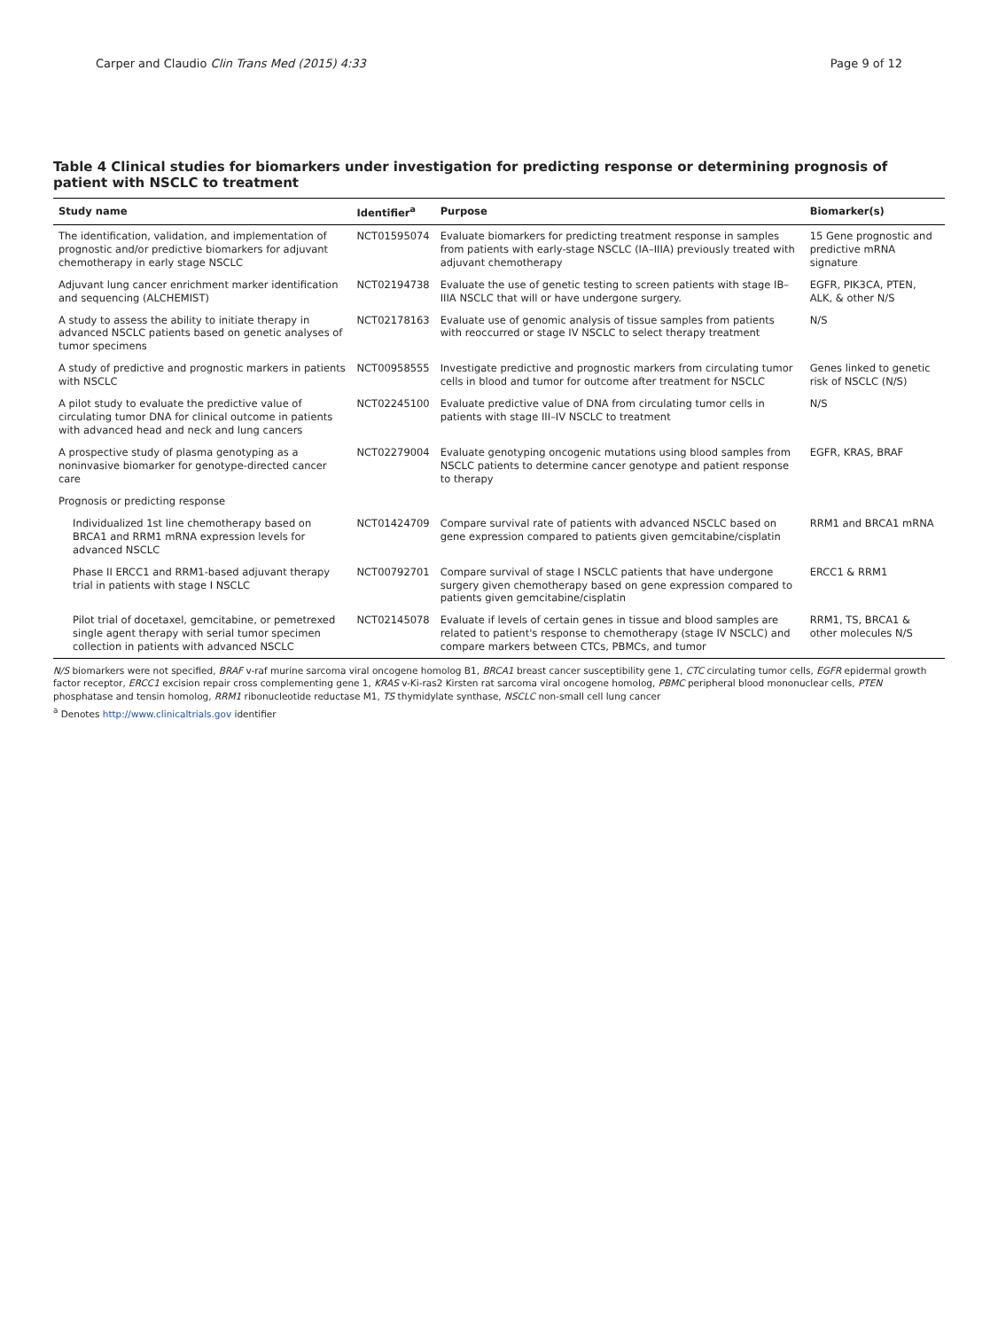Carper and Claudio Clin Trans Med (2015) 4:33 Page 9 of 12
Table 4 Clinical studies for biomarkers under investigation for predicting response or determining prognosis of patient with NSCLC to treatment
| Study name | Identifier<sup>a</sup> | Purpose | Biomarker(s) |
| --- | --- | --- | --- |
| The identification, validation, and implementation of prognostic and/or predictive biomarkers for adjuvant chemotherapy in early stage NSCLC | NCT01595074 | Evaluate biomarkers for predicting treatment response in samples from patients with early-stage NSCLC (IA–IIIA) previously treated with adjuvant chemotherapy | 15 Gene prognostic and predictive mRNA signature |
| Adjuvant lung cancer enrichment marker identification and sequencing (ALCHEMIST) | NCT02194738 | Evaluate the use of genetic testing to screen patients with stage IB–IIIA NSCLC that will or have undergone surgery. | EGFR, PIK3CA, PTEN, ALK, & other N/S |
| A study to assess the ability to initiate therapy in advanced NSCLC patients based on genetic analyses of tumor specimens | NCT02178163 | Evaluate use of genomic analysis of tissue samples from patients with reoccurred or stage IV NSCLC to select therapy treatment | N/S |
| A study of predictive and prognostic markers in patients with NSCLC | NCT00958555 | Investigate predictive and prognostic markers from circulating tumor cells in blood and tumor for outcome after treatment for NSCLC | Genes linked to genetic risk of NSCLC (N/S) |
| A pilot study to evaluate the predictive value of circulating tumor DNA for clinical outcome in patients with advanced head and neck and lung cancers | NCT02245100 | Evaluate predictive value of DNA from circulating tumor cells in patients with stage III–IV NSCLC to treatment | N/S |
| A prospective study of plasma genotyping as a noninvasive biomarker for genotype-directed cancer care | NCT02279004 | Evaluate genotyping oncogenic mutations using blood samples from NSCLC patients to determine cancer genotype and patient response to therapy | EGFR, KRAS, BRAF |
| Prognosis or predicting response | | | |
| Individualized 1st line chemotherapy based on BRCA1 and RRM1 mRNA expression levels for advanced NSCLC | NCT01424709 | Compare survival rate of patients with advanced NSCLC based on gene expression compared to patients given gemcitabine/cisplatin | RRM1 and BRCA1 mRNA |
| Phase II ERCC1 and RRM1-based adjuvant therapy trial in patients with stage I NSCLC | NCT00792701 | Compare survival of stage I NSCLC patients that have undergone surgery given chemotherapy based on gene expression compared to patients given gemcitabine/cisplatin | ERCC1 & RRM1 |
| Pilot trial of docetaxel, gemcitabine, or pemetrexed single agent therapy with serial tumor specimen collection in patients with advanced NSCLC | NCT02145078 | Evaluate if levels of certain genes in tissue and blood samples are related to patient's response to chemotherapy (stage IV NSCLC) and compare markers between CTCs, PBMCs, and tumor | RRM1, TS, BRCA1 & other molecules N/S |
N/S biomarkers were not specified, BRAF v-raf murine sarcoma viral oncogene homolog B1, BRCA1 breast cancer susceptibility gene 1, CTC circulating tumor cells, EGFR epidermal growth factor receptor, ERCC1 excision repair cross complementing gene 1, KRAS v-Ki-ras2 Kirsten rat sarcoma viral oncogene homolog, PBMC peripheral blood mononuclear cells, PTEN phosphatase and tensin homolog, RRM1 ribonucleotide reductase M1, TS thymidylate synthase, NSCLC non-small cell lung cancer
<sup>a</sup> Denotes http://www.clinicaltrials.gov identifier